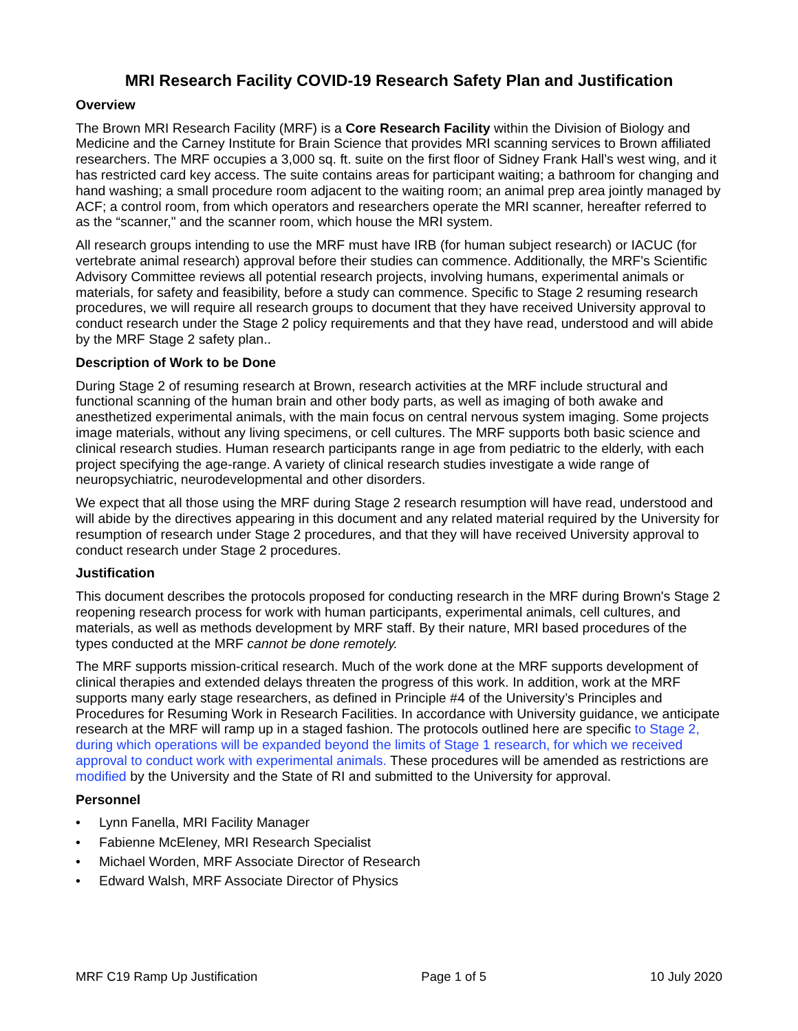MRI Research Facility COVID-19 Research Safety Plan and Justification
Overview
The Brown MRI Research Facility (MRF) is a Core Research Facility within the Division of Biology and Medicine and the Carney Institute for Brain Science that provides MRI scanning services to Brown affiliated researchers. The MRF occupies a 3,000 sq. ft. suite on the first floor of Sidney Frank Hall’s west wing, and it has restricted card key access. The suite contains areas for participant waiting; a bathroom for changing and hand washing; a small procedure room adjacent to the waiting room; an animal prep area jointly managed by ACF; a control room, from which operators and researchers operate the MRI scanner, hereafter referred to as the “scanner," and the scanner room, which house the MRI system.
All research groups intending to use the MRF must have IRB (for human subject research) or IACUC (for vertebrate animal research) approval before their studies can commence. Additionally, the MRF's Scientific Advisory Committee reviews all potential research projects, involving humans, experimental animals or materials, for safety and feasibility, before a study can commence. Specific to Stage 2 resuming research procedures, we will require all research groups to document that they have received University approval to conduct research under the Stage 2 policy requirements and that they have read, understood and will abide by the MRF Stage 2 safety plan..
Description of Work to be Done
During Stage 2 of resuming research at Brown, research activities at the MRF include structural and functional scanning of the human brain and other body parts, as well as imaging of both awake and anesthetized experimental animals, with the main focus on central nervous system imaging. Some projects image materials, without any living specimens, or cell cultures. The MRF supports both basic science and clinical research studies. Human research participants range in age from pediatric to the elderly, with each project specifying the age-range. A variety of clinical research studies investigate a wide range of neuropsychiatric, neurodevelopmental and other disorders.
We expect that all those using the MRF during Stage 2 research resumption will have read, understood and will abide by the directives appearing in this document and any related material required by the University for resumption of research under Stage 2 procedures, and that they will have received University approval to conduct research under Stage 2 procedures.
Justification
This document describes the protocols proposed for conducting research in the MRF during Brown's Stage 2 reopening research process for work with human participants, experimental animals, cell cultures, and materials, as well as methods development by MRF staff. By their nature, MRI based procedures of the types conducted at the MRF cannot be done remotely.
The MRF supports mission-critical research. Much of the work done at the MRF supports development of clinical therapies and extended delays threaten the progress of this work. In addition, work at the MRF supports many early stage researchers, as defined in Principle #4 of the University’s Principles and Procedures for Resuming Work in Research Facilities. In accordance with University guidance, we anticipate research at the MRF will ramp up in a staged fashion. The protocols outlined here are specific to Stage 2, during which operations will be expanded beyond the limits of Stage 1 research, for which we received approval to conduct work with experimental animals. These procedures will be amended as restrictions are modified by the University and the State of RI and submitted to the University for approval.
Personnel
• Lynn Fanella, MRI Facility Manager
• Fabienne McEleney, MRI Research Specialist
• Michael Worden, MRF Associate Director of Research
• Edward Walsh, MRF Associate Director of Physics
MRF C19 Ramp Up Justification Page 1 of 5 10 July 2020